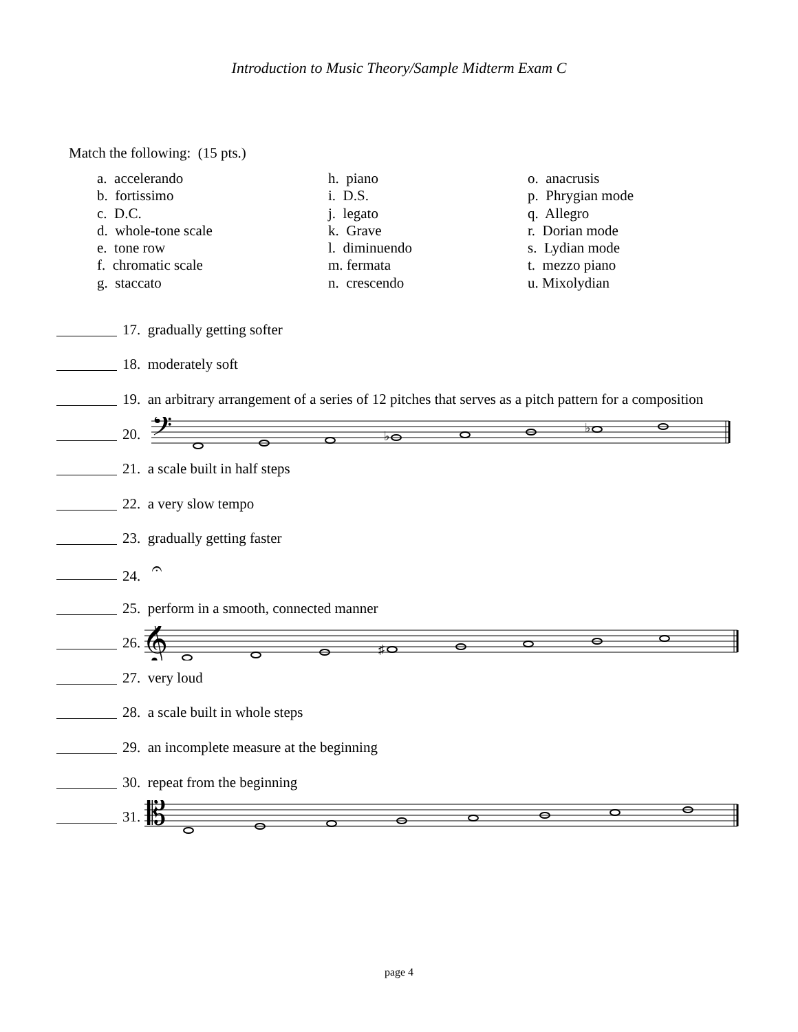Introduction to Music Theory/Sample Midterm Exam C
Match the following: (15 pts.)
a. accelerando
b. fortissimo
c. D.C.
d. whole-tone scale
e. tone row
f. chromatic scale
g. staccato
h. piano
i. D.S.
j. legato
k. Grave
l. diminuendo
m. fermata
n. crescendo
o. anacrusis
p. Phrygian mode
q. Allegro
r. Dorian mode
s. Lydian mode
t. mezzo piano
u. Mixolydian
17. gradually getting softer
18. moderately soft
19. an arbitrary arrangement of a series of 12 pitches that serves as a pitch pattern for a composition
20.
𝄢
♭
♭
21. a scale built in half steps
22. a very slow tempo
23. gradually getting faster
24. 𝄐
25. perform in a smooth, connected manner
26.
𝄞
♯
27. very loud
28. a scale built in whole steps
29. an incomplete measure at the beginning
30. repeat from the beginning
31.
𝄡
page 4